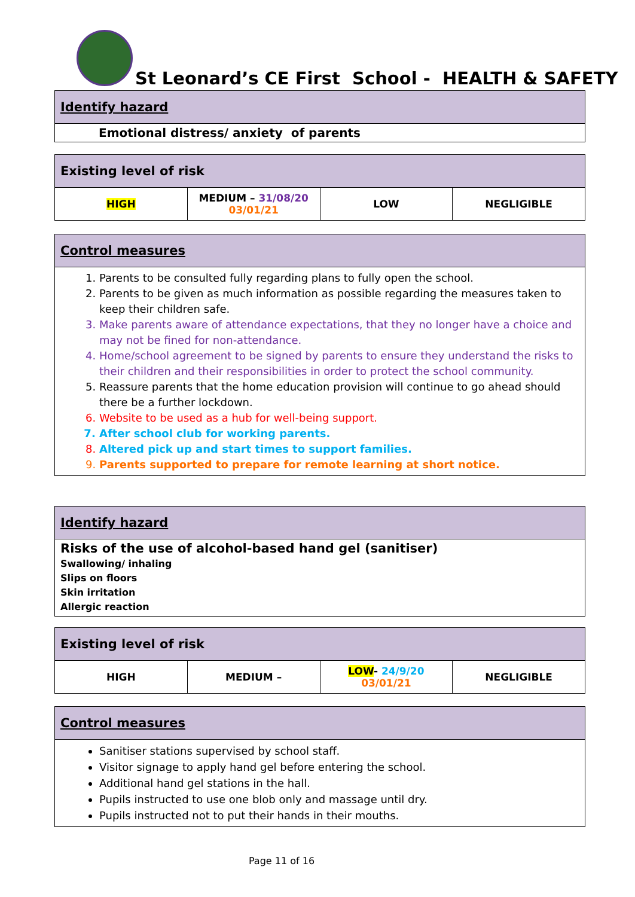St Leonard’s CE First School - HEALTH & SAFETY
| Identify hazard |
| --- |
| Emotional distress/ anxiety of parents |
| Existing level of risk | | | |
| --- | --- | --- | --- |
| HIGH | MEDIUM – 31/08/20 03/01/21 | LOW | NEGLIGIBLE |
| Control measures |
| --- |
| 1. Parents to be consulted fully regarding plans to fully open the school. 2. Parents to be given as much information as possible regarding the measures taken to keep their children safe. 3. Make parents aware of attendance expectations, that they no longer have a choice and may not be fined for non-attendance. 4. Home/school agreement to be signed by parents to ensure they understand the risks to their children and their responsibilities in order to protect the school community. 5. Reassure parents that the home education provision will continue to go ahead should there be a further lockdown. 6. Website to be used as a hub for well-being support. 7. After school club for working parents. 8. Altered pick up and start times to support families. 9. Parents supported to prepare for remote learning at short notice. |
| Identify hazard |
| --- |
| Risks of the use of alcohol-based hand gel (sanitiser) Swallowing/ inhaling Slips on floors Skin irritation Allergic reaction |
| Existing level of risk | | | |
| --- | --- | --- | --- |
| HIGH | MEDIUM – | LOW - 24/9/20 03/01/21 | NEGLIGIBLE |
| Control measures |
| --- |
| Sanitiser stations supervised by school staff. Visitor signage to apply hand gel before entering the school. Additional hand gel stations in the hall. Pupils instructed to use one blob only and massage until dry. Pupils instructed not to put their hands in their mouths. |
Page 11 of 16